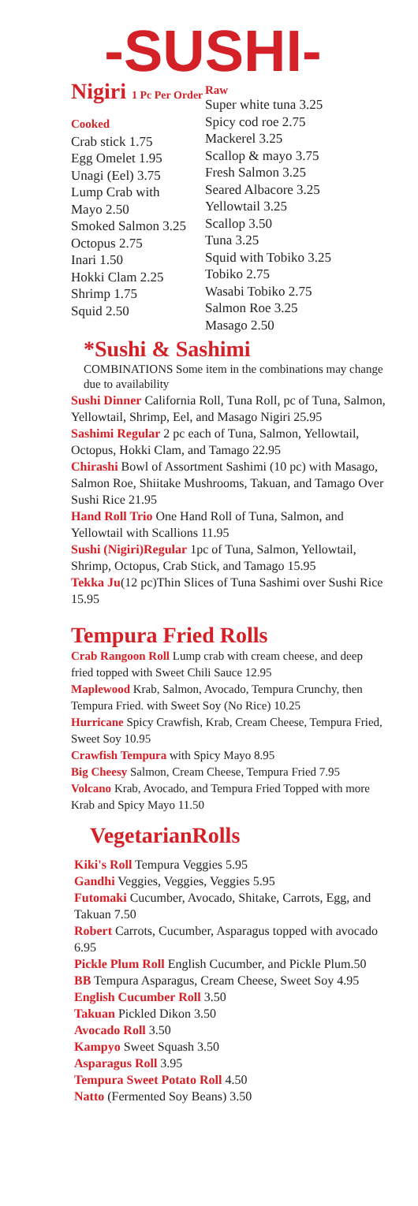-SUSHI-
Nigiri 1 Pc Per Order
Cooked
Crab stick 1.75
Egg Omelet 1.95
Unagi (Eel) 3.75
Lump Crab with
Mayo 2.50
Smoked Salmon 3.25
Octopus 2.75
Inari 1.50
Hokki Clam 2.25
Shrimp 1.75
Squid 2.50
Raw
Super white tuna 3.25
Spicy cod roe 2.75
Mackerel 3.25
Scallop & mayo 3.75
Fresh Salmon 3.25
Seared Albacore 3.25
Yellowtail 3.25
Scallop 3.50
Tuna 3.25
Squid with Tobiko 3.25
Tobiko 2.75
Wasabi Tobiko 2.75
Salmon Roe 3.25
Masago 2.50
*Sushi & Sashimi
COMBINATIONS Some item in the combinations may change due to availability
Sushi Dinner California Roll, Tuna Roll, pc of Tuna, Salmon, Yellowtail, Shrimp, Eel, and Masago Nigiri 25.95
Sashimi Regular 2 pc each of Tuna, Salmon, Yellowtail, Octopus, Hokki Clam, and Tamago 22.95
Chirashi Bowl of Assortment Sashimi (10 pc) with Masago, Salmon Roe, Shiitake Mushrooms, Takuan, and Tamago Over Sushi Rice 21.95
Hand Roll Trio One Hand Roll of Tuna, Salmon, and Yellowtail with Scallions 11.95
Sushi (Nigiri)Regular 1pc of Tuna, Salmon, Yellowtail, Shrimp, Octopus, Crab Stick, and Tamago 15.95
Tekka Ju(12 pc)Thin Slices of Tuna Sashimi over Sushi Rice 15.95
Tempura Fried Rolls
Crab Rangoon Roll Lump crab with cream cheese, and deep fried topped with Sweet Chili Sauce 12.95
Maplewood Krab, Salmon, Avocado, Tempura Crunchy, then Tempura Fried. with Sweet Soy (No Rice) 10.25
Hurricane Spicy Crawfish, Krab, Cream Cheese, Tempura Fried, Sweet Soy 10.95
Crawfish Tempura with Spicy Mayo 8.95
Big Cheesy Salmon, Cream Cheese, Tempura Fried 7.95
Volcano Krab, Avocado, and Tempura Fried Topped with more Krab and Spicy Mayo 11.50
VegetarianRolls
Kiki's Roll Tempura Veggies 5.95
Gandhi Veggies, Veggies, Veggies 5.95
Futomaki Cucumber, Avocado, Shitake, Carrots, Egg, and Takuan 7.50
Robert Carrots, Cucumber, Asparagus topped with avocado 6.95
Pickle Plum Roll English Cucumber, and Pickle Plum.50
BB Tempura Asparagus, Cream Cheese, Sweet Soy 4.95
English Cucumber Roll 3.50
Takuan Pickled Dikon 3.50
Avocado Roll 3.50
Kampyo Sweet Squash 3.50
Asparagus Roll 3.95
Tempura Sweet Potato Roll 4.50
Natto (Fermented Soy Beans) 3.50